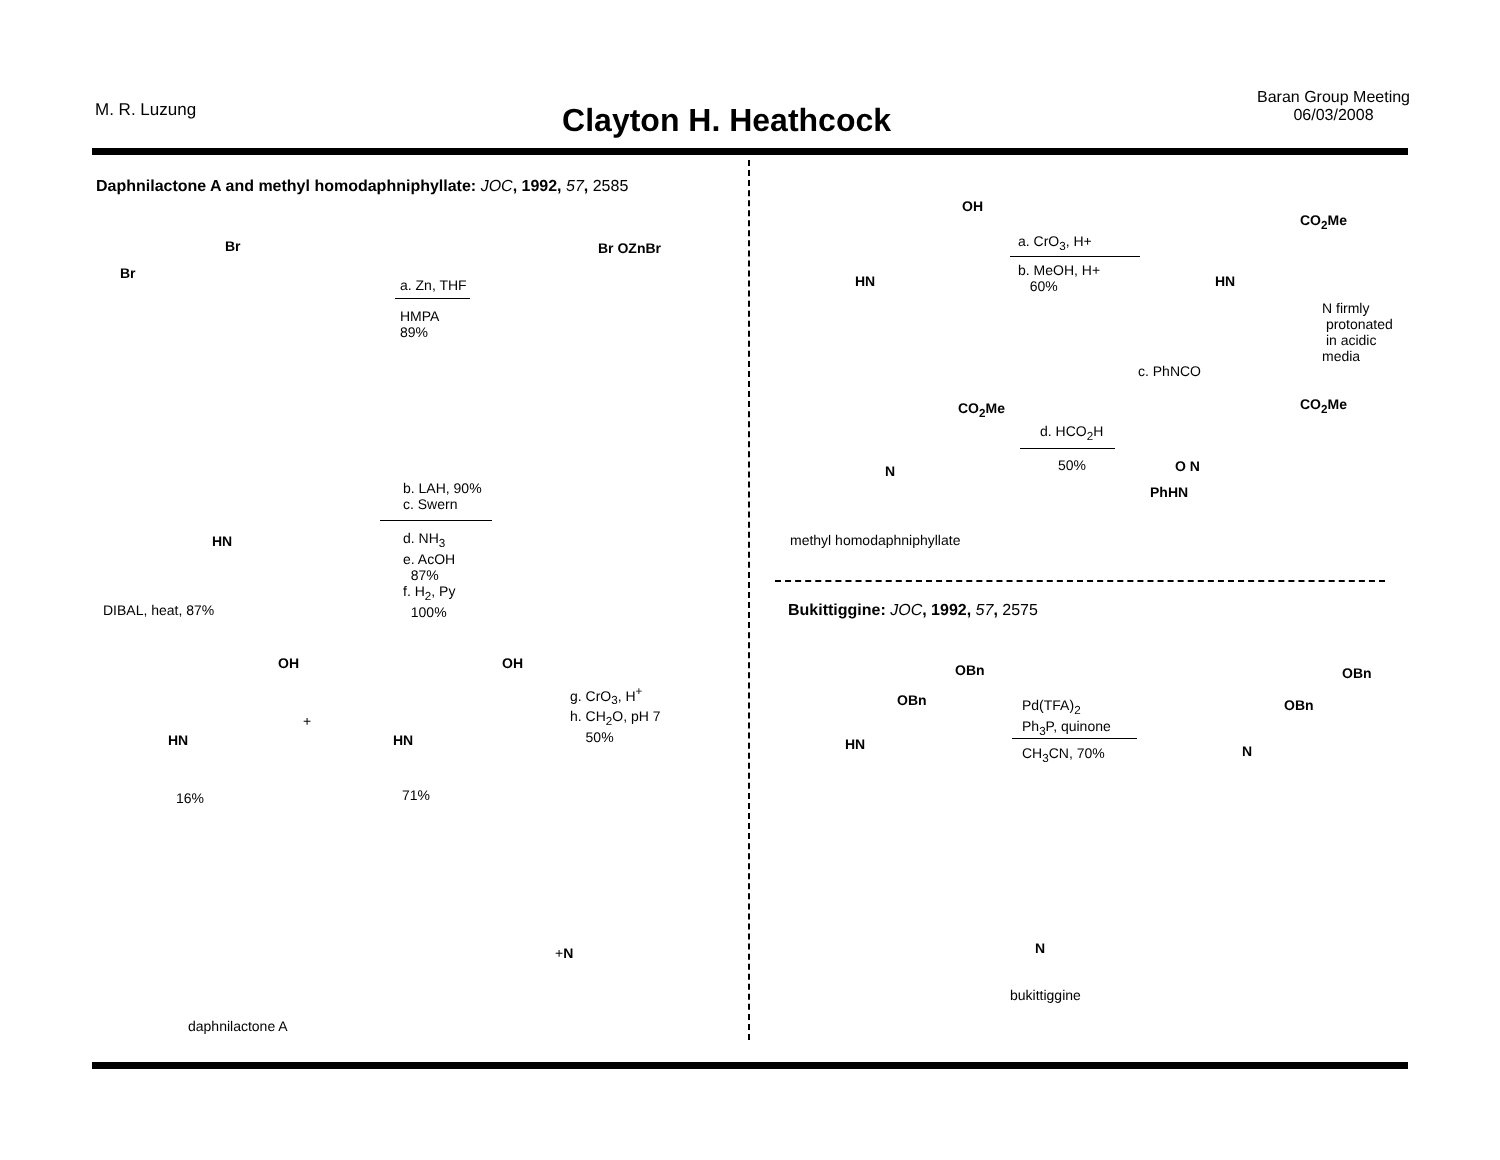M. R. Luzung
Clayton H. Heathcock
Baran Group Meeting
06/03/2008
Daphnilactone A and methyl homodaphniphyllate: JOC, 1992, 57, 2585
a. Zn, THF
HMPA
89%
Br
Br Br OZnBr
b. LAH, 90%
c. Swern
d. NH<sub>3</sub>
e. AcOH
87%
f. H<sub>2</sub>, Py
100%
HN
DIBAL, heat, 87%
OH OH
HN
+
HN
16% 71%
g. CrO<sub>3</sub>, H<sup>+</sup>
h. CH<sub>2</sub>O, pH 7
50%
+N
daphnilactone A
OH
a. CrO<sub>3</sub>, H+
b. MeOH, H+
60%
HN HN
CO<sub>2</sub>Me
N firmly
protonated
in acidic
media
c. PhNCO
CO<sub>2</sub>Me CO<sub>2</sub>Me
d. HCO<sub>2</sub>H
50%
N O N
PhHN
methyl homodaphniphyllate
Bukittiggine: JOC, 1992, 57, 2575
OBn
OBn
HN
Pd(TFA)<sub>2</sub>
Ph<sub>3</sub>P, quinone
CH<sub>3</sub>CN, 70%
OBn
OBn
N
N
bukittiggine